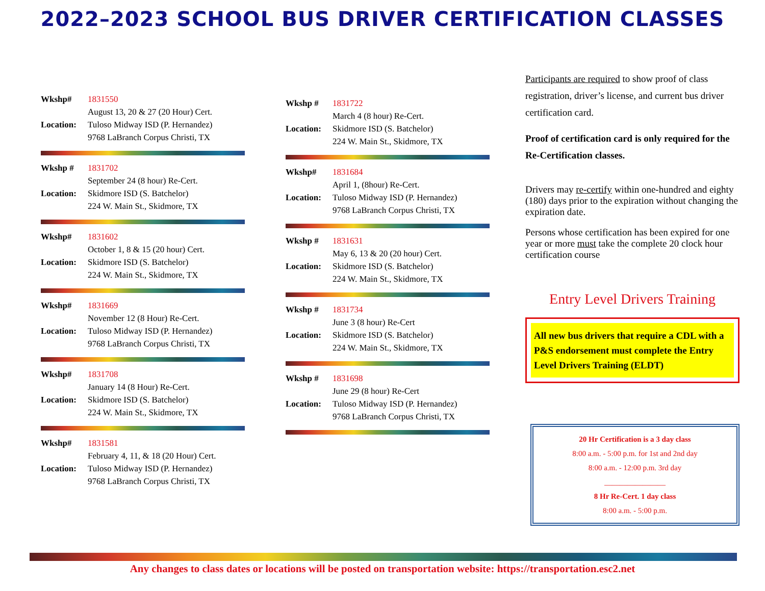2022–2023 SCHOOL BUS DRIVER CERTIFICATION CLASSES
Wkshp# 1831550
August 13, 20 & 27 (20 Hour) Cert.
Location: Tuloso Midway ISD (P. Hernandez)
9768 LaBranch Corpus Christi, TX
Wkshp # 1831702
September 24 (8 hour) Re-Cert.
Location: Skidmore ISD (S. Batchelor)
224 W. Main St., Skidmore, TX
Wkshp# 1831602
October 1, 8 & 15 (20 hour) Cert.
Location: Skidmore ISD (S. Batchelor)
224 W. Main St., Skidmore, TX
Wkshp# 1831669
November 12 (8 Hour) Re-Cert.
Location: Tuloso Midway ISD (P. Hernandez)
9768 LaBranch Corpus Christi, TX
Wkshp# 1831708
January 14 (8 Hour) Re-Cert.
Location: Skidmore ISD (S. Batchelor)
224 W. Main St., Skidmore, TX
Wkshp# 1831581
February 4, 11, & 18 (20 Hour) Cert.
Location: Tuloso Midway ISD (P. Hernandez)
9768 LaBranch Corpus Christi, TX
Wkshp # 1831722
March 4 (8 hour) Re-Cert.
Location: Skidmore ISD (S. Batchelor)
224 W. Main St., Skidmore, TX
Wkshp# 1831684
April 1, (8hour) Re-Cert.
Location: Tuloso Midway ISD (P. Hernandez)
9768 LaBranch Corpus Christi, TX
Wkshp # 1831631
May 6, 13 & 20 (20 hour) Cert.
Location: Skidmore ISD (S. Batchelor)
224 W. Main St., Skidmore, TX
Wkshp # 1831734
June 3 (8 hour) Re-Cert
Location: Skidmore ISD (S. Batchelor)
224 W. Main St., Skidmore, TX
Wkshp # 1831698
June 29 (8 hour) Re-Cert
Location: Tuloso Midway ISD (P. Hernandez)
9768 LaBranch Corpus Christi, TX
Participants are required to show proof of class registration, driver’s license, and current bus driver certification card.
Proof of certification card is only required for the Re-Certification classes.
Drivers may re-certify within one-hundred and eighty (180) days prior to the expiration without changing the expiration date.
Persons whose certification has been expired for one year or more must take the complete 20 clock hour certification course
Entry Level Drivers Training
All new bus drivers that require a CDL with a P&S endorsement must complete the Entry Level Drivers Training (ELDT)
20 Hr Certification is a 3 day class
8:00 a.m. - 5:00 p.m. for 1st and 2nd day
8:00 a.m. - 12:00 p.m. 3rd day
________________
8 Hr Re-Cert. 1 day class
8:00 a.m. - 5:00 p.m.
Any changes to class dates or locations will be posted on transportation website: https://transportation.esc2.net